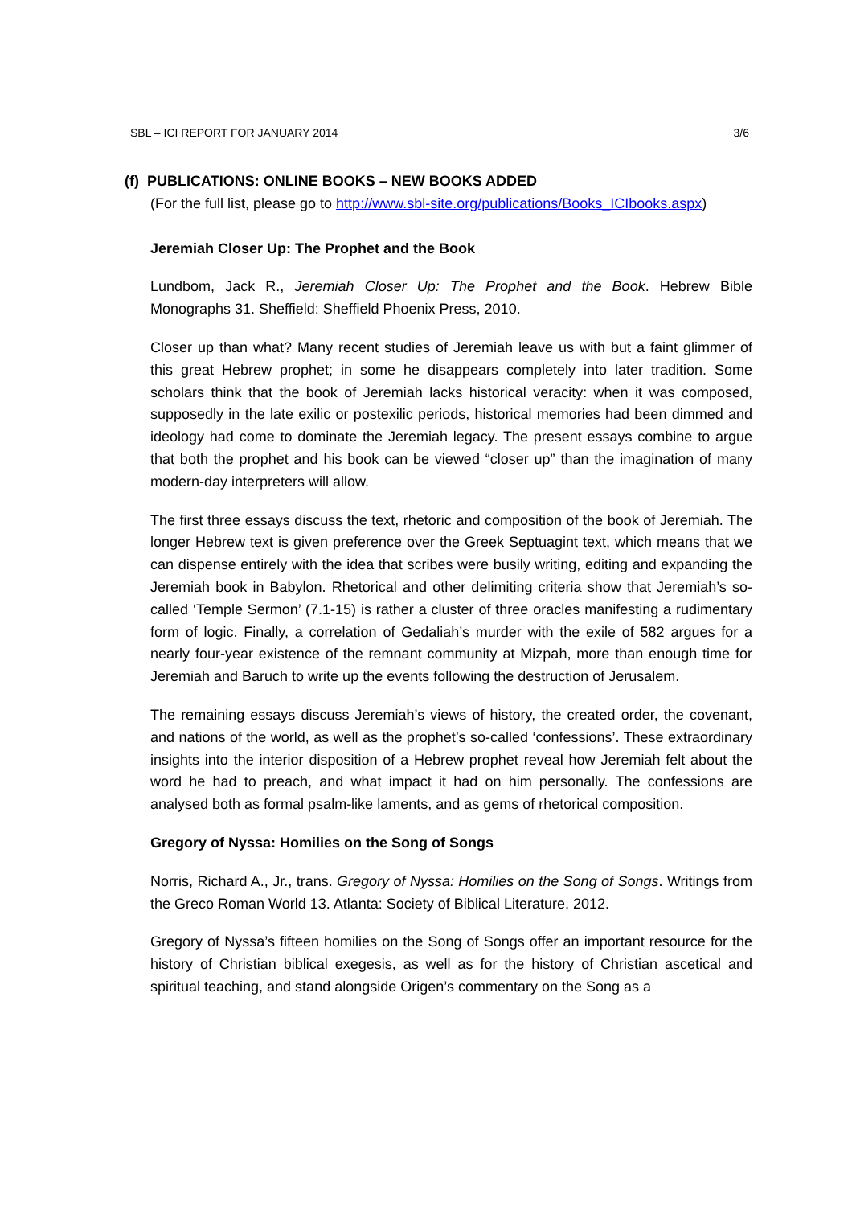SBL – ICI REPORT FOR JANUARY 2014 3/6
(f) PUBLICATIONS: ONLINE BOOKS – NEW BOOKS ADDED
(For the full list, please go to http://www.sbl-site.org/publications/Books_ICIbooks.aspx)
Jeremiah Closer Up: The Prophet and the Book
Lundbom, Jack R., Jeremiah Closer Up: The Prophet and the Book. Hebrew Bible Monographs 31. Sheffield: Sheffield Phoenix Press, 2010.
Closer up than what? Many recent studies of Jeremiah leave us with but a faint glimmer of this great Hebrew prophet; in some he disappears completely into later tradition. Some scholars think that the book of Jeremiah lacks historical veracity: when it was composed, supposedly in the late exilic or postexilic periods, historical memories had been dimmed and ideology had come to dominate the Jeremiah legacy. The present essays combine to argue that both the prophet and his book can be viewed “closer up” than the imagination of many modern-day interpreters will allow.
The first three essays discuss the text, rhetoric and composition of the book of Jeremiah. The longer Hebrew text is given preference over the Greek Septuagint text, which means that we can dispense entirely with the idea that scribes were busily writing, editing and expanding the Jeremiah book in Babylon. Rhetorical and other delimiting criteria show that Jeremiah’s so-called ‘Temple Sermon’ (7.1-15) is rather a cluster of three oracles manifesting a rudimentary form of logic. Finally, a correlation of Gedaliah’s murder with the exile of 582 argues for a nearly four-year existence of the remnant community at Mizpah, more than enough time for Jeremiah and Baruch to write up the events following the destruction of Jerusalem.
The remaining essays discuss Jeremiah’s views of history, the created order, the covenant, and nations of the world, as well as the prophet’s so-called ‘confessions’. These extraordinary insights into the interior disposition of a Hebrew prophet reveal how Jeremiah felt about the word he had to preach, and what impact it had on him personally. The confessions are analysed both as formal psalm-like laments, and as gems of rhetorical composition.
Gregory of Nyssa: Homilies on the Song of Songs
Norris, Richard A., Jr., trans. Gregory of Nyssa: Homilies on the Song of Songs. Writings from the Greco Roman World 13. Atlanta: Society of Biblical Literature, 2012.
Gregory of Nyssa’s fifteen homilies on the Song of Songs offer an important resource for the history of Christian biblical exegesis, as well as for the history of Christian ascetical and spiritual teaching, and stand alongside Origen’s commentary on the Song as a